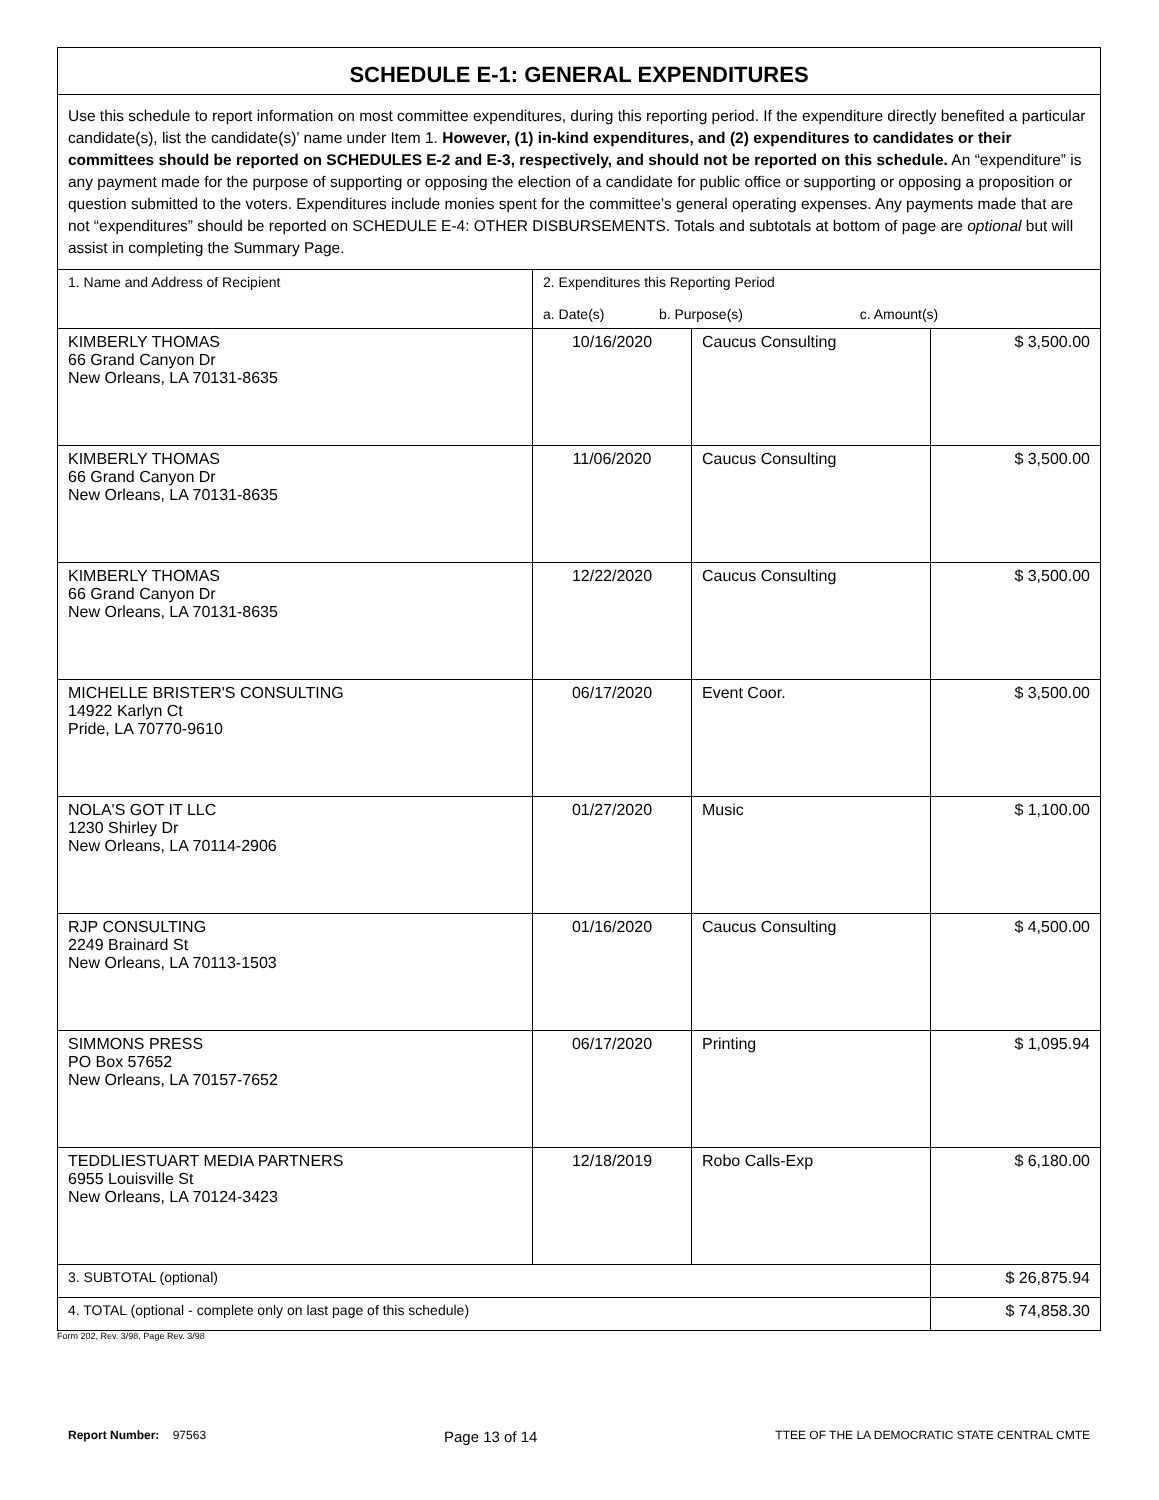| SCHEDULE E-1: GENERAL EXPENDITURES | | | |
| Use this schedule to report information on most committee expenditures, during this reporting period. If the expenditure directly benefited a particular candidate(s), list the candidate(s)’ name under Item 1. However, (1) in-kind expenditures, and (2) expenditures to candidates or their committees should be reported on SCHEDULES E-2 and E-3, respectively, and should not be reported on this schedule. An “expenditure” is any payment made for the purpose of supporting or opposing the election of a candidate for public office or supporting or opposing a proposition or question submitted to the voters. Expenditures include monies spent for the committee’s general operating expenses. Any payments made that are not “expenditures” should be reported on SCHEDULE E-4: OTHER DISBURSEMENTS. Totals and subtotals at bottom of page are optional but will assist in completing the Summary Page. | | | |
| 1. Name and Address of Recipient | 2. Expenditures this Reporting Period a. Date(s) b. Purpose(s) c. Amount(s) | | |
| KIMBERLY THOMAS 66 Grand Canyon Dr New Orleans, LA 70131-8635 | 10/16/2020 | Caucus Consulting | $ 3,500.00 |
| KIMBERLY THOMAS 66 Grand Canyon Dr New Orleans, LA 70131-8635 | 11/06/2020 | Caucus Consulting | $ 3,500.00 |
| KIMBERLY THOMAS 66 Grand Canyon Dr New Orleans, LA 70131-8635 | 12/22/2020 | Caucus Consulting | $ 3,500.00 |
| MICHELLE BRISTER'S CONSULTING 14922 Karlyn Ct Pride, LA 70770-9610 | 06/17/2020 | Event Coor. | $ 3,500.00 |
| NOLA'S GOT IT LLC 1230 Shirley Dr New Orleans, LA 70114-2906 | 01/27/2020 | Music | $ 1,100.00 |
| RJP CONSULTING 2249 Brainard St New Orleans, LA 70113-1503 | 01/16/2020 | Caucus Consulting | $ 4,500.00 |
| SIMMONS PRESS PO Box 57652 New Orleans, LA 70157-7652 | 06/17/2020 | Printing | $ 1,095.94 |
| TEDDLIESTUART MEDIA PARTNERS 6955 Louisville St New Orleans, LA 70124-3423 | 12/18/2019 | Robo Calls-Exp | $ 6,180.00 |
| 3. SUBTOTAL (optional) | | | $ 26,875.94 |
| 4. TOTAL (optional - complete only on last page of this schedule) | | | $ 74,858.30 |
Form 202, Rev. 3/98, Page Rev. 3/98
Report Number: 97563 Page 13 of 14 TTEE OF THE LA DEMOCRATIC STATE CENTRAL CMTE